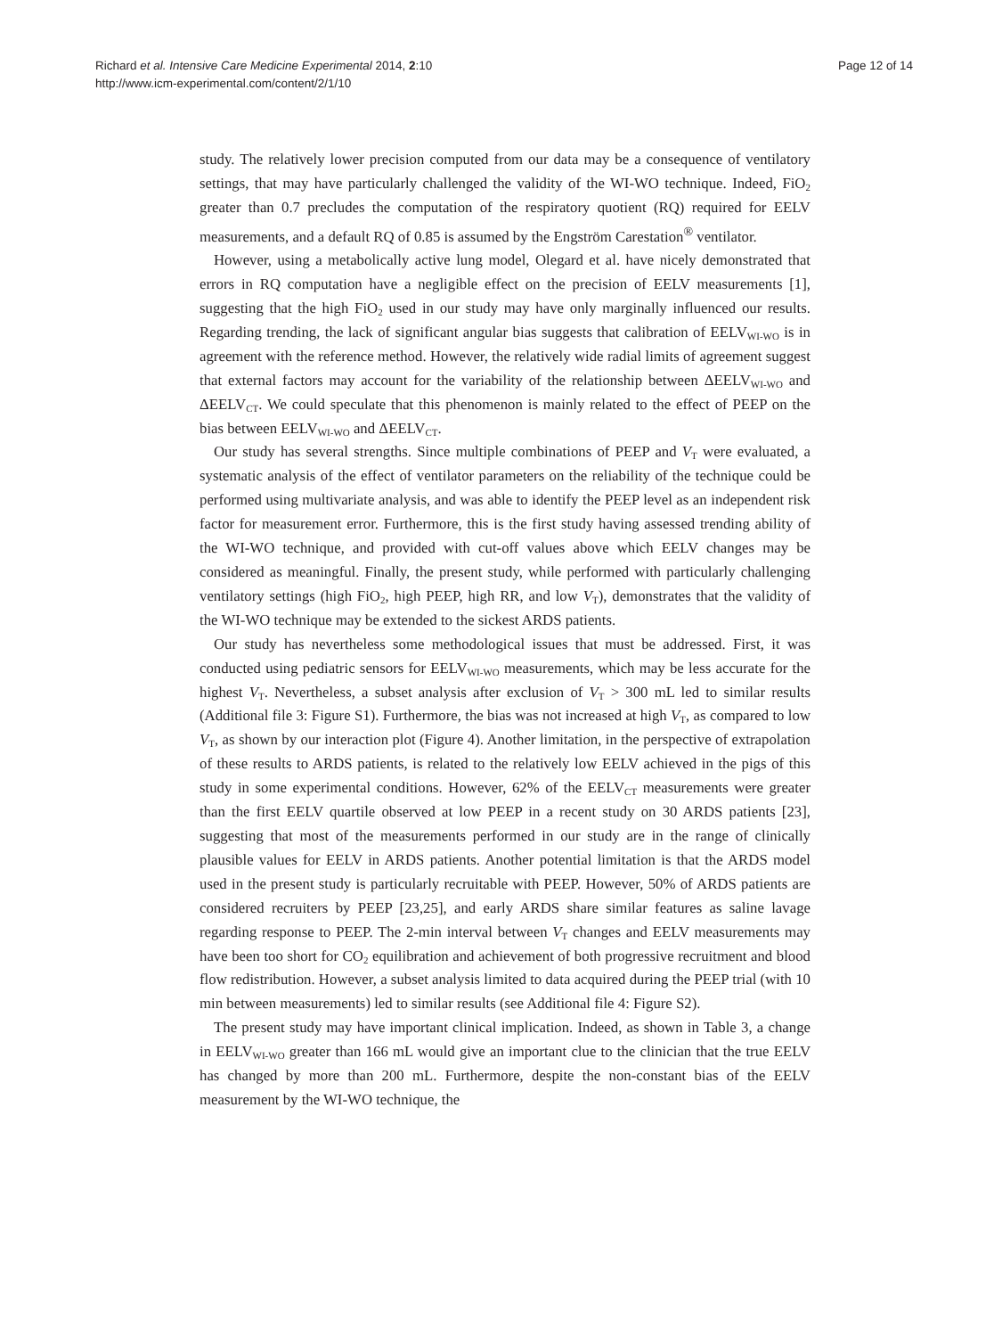Page 12 of 14 Richard et al. Intensive Care Medicine Experimental 2014, 2:10
http://www.icm-experimental.com/content/2/1/10
study. The relatively lower precision computed from our data may be a consequence of ventilatory settings, that may have particularly challenged the validity of the WI-WO technique. Indeed, FiO<sub>2</sub> greater than 0.7 precludes the computation of the respiratory quotient (RQ) required for EELV measurements, and a default RQ of 0.85 is assumed by the Engström Carestation<sup>®</sup> ventilator.
However, using a metabolically active lung model, Olegard et al. have nicely demonstrated that errors in RQ computation have a negligible effect on the precision of EELV measurements [1], suggesting that the high FiO<sub>2</sub> used in our study may have only marginally influenced our results. Regarding trending, the lack of significant angular bias suggests that calibration of EELV<sub>WI-WO</sub> is in agreement with the reference method. However, the relatively wide radial limits of agreement suggest that external factors may account for the variability of the relationship between ΔEELV<sub>WI-WO</sub> and ΔEELV<sub>CT</sub>. We could speculate that this phenomenon is mainly related to the effect of PEEP on the bias between EELV<sub>WI-WO</sub> and ΔEELV<sub>CT</sub>.
Our study has several strengths. Since multiple combinations of PEEP and V<sub>T</sub> were evaluated, a systematic analysis of the effect of ventilator parameters on the reliability of the technique could be performed using multivariate analysis, and was able to identify the PEEP level as an independent risk factor for measurement error. Furthermore, this is the first study having assessed trending ability of the WI-WO technique, and provided with cut-off values above which EELV changes may be considered as meaningful. Finally, the present study, while performed with particularly challenging ventilatory settings (high FiO<sub>2</sub>, high PEEP, high RR, and low V<sub>T</sub>), demonstrates that the validity of the WI-WO technique may be extended to the sickest ARDS patients.
Our study has nevertheless some methodological issues that must be addressed. First, it was conducted using pediatric sensors for EELV<sub>WI-WO</sub> measurements, which may be less accurate for the highest V<sub>T</sub>. Nevertheless, a subset analysis after exclusion of V<sub>T</sub> > 300 mL led to similar results (Additional file 3: Figure S1). Furthermore, the bias was not increased at high V<sub>T</sub>, as compared to low V<sub>T</sub>, as shown by our interaction plot (Figure 4). Another limitation, in the perspective of extrapolation of these results to ARDS patients, is related to the relatively low EELV achieved in the pigs of this study in some experimental conditions. However, 62% of the EELV<sub>CT</sub> measurements were greater than the first EELV quartile observed at low PEEP in a recent study on 30 ARDS patients [23], suggesting that most of the measurements performed in our study are in the range of clinically plausible values for EELV in ARDS patients. Another potential limitation is that the ARDS model used in the present study is particularly recruitable with PEEP. However, 50% of ARDS patients are considered recruiters by PEEP [23,25], and early ARDS share similar features as saline lavage regarding response to PEEP. The 2-min interval between V<sub>T</sub> changes and EELV measurements may have been too short for CO<sub>2</sub> equilibration and achievement of both progressive recruitment and blood flow redistribution. However, a subset analysis limited to data acquired during the PEEP trial (with 10 min between measurements) led to similar results (see Additional file 4: Figure S2).
The present study may have important clinical implication. Indeed, as shown in Table 3, a change in EELV<sub>WI-WO</sub> greater than 166 mL would give an important clue to the clinician that the true EELV has changed by more than 200 mL. Furthermore, despite the non-constant bias of the EELV measurement by the WI-WO technique, the